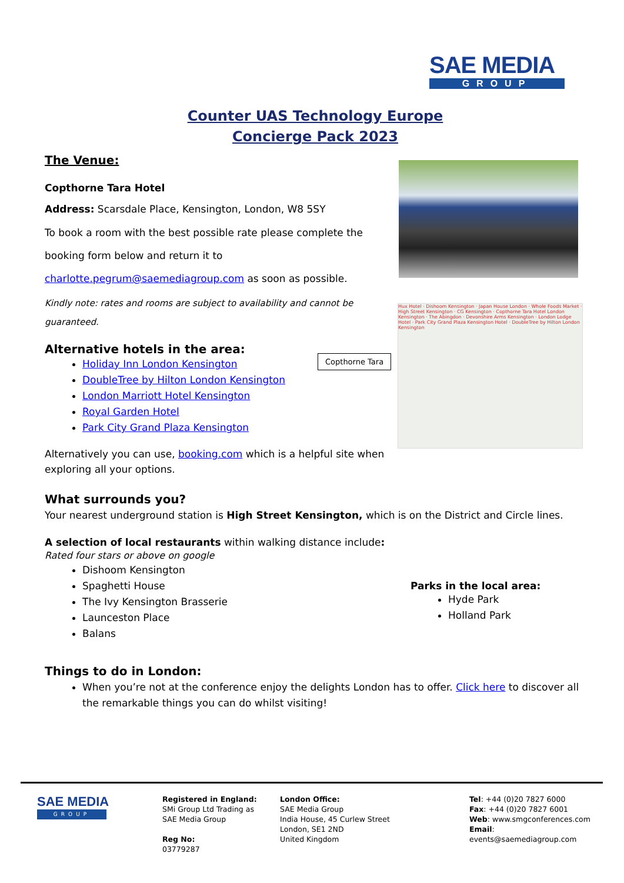SAE MEDIA
GROUP
Counter UAS Technology Europe
Concierge Pack 2023
The Venue:
Copthorne Tara Hotel
Address: Scarsdale Place, Kensington, London, W8 5SY
To book a room with the best possible rate please complete the booking form below and return it to charlotte.pegrum@saemediagroup.com as soon as possible.
Kindly note: rates and rooms are subject to availability and cannot be guaranteed.
Alternative hotels in the area:
Holiday Inn London Kensington
DoubleTree by Hilton London Kensington
London Marriott Hotel Kensington
Royal Garden Hotel
Park City Grand Plaza Kensington
Alternatively you can use, booking.com which is a helpful site when exploring all your options.
What surrounds you?
Your nearest underground station is High Street Kensington, which is on the District and Circle lines.
A selection of local restaurants within walking distance include:
Rated four stars or above on google
Dishoom Kensington
Spaghetti House
The Ivy Kensington Brasserie
Launceston Place
Balans
Things to do in London:
When you’re not at the conference enjoy the delights London has to offer. Click here to discover all the remarkable things you can do whilst visiting!
Hux Hotel · Dishoom Kensington · Japan House London · Whole Foods Market · High Street Kensington · CG Kensington · Copthorne Tara Hotel London Kensington · The Abingdon · Devonshire Arms Kensington · London Lodge Hotel · Park City Grand Plaza Kensington Hotel · DoubleTree by Hilton London Kensington
Copthorne Tara
Parks in the local area:
Hyde Park
Holland Park
SAE MEDIA
GROUP
Registered in England:
SMi Group Ltd Trading as
SAE Media Group
Reg No:
03779287
London Office:
SAE Media Group
India House, 45 Curlew Street
London, SE1 2ND
United Kingdom
Tel: +44 (0)20 7827 6000
Fax: +44 (0)20 7827 6001
Web: www.smgconferences.com
Email: events@saemediagroup.com